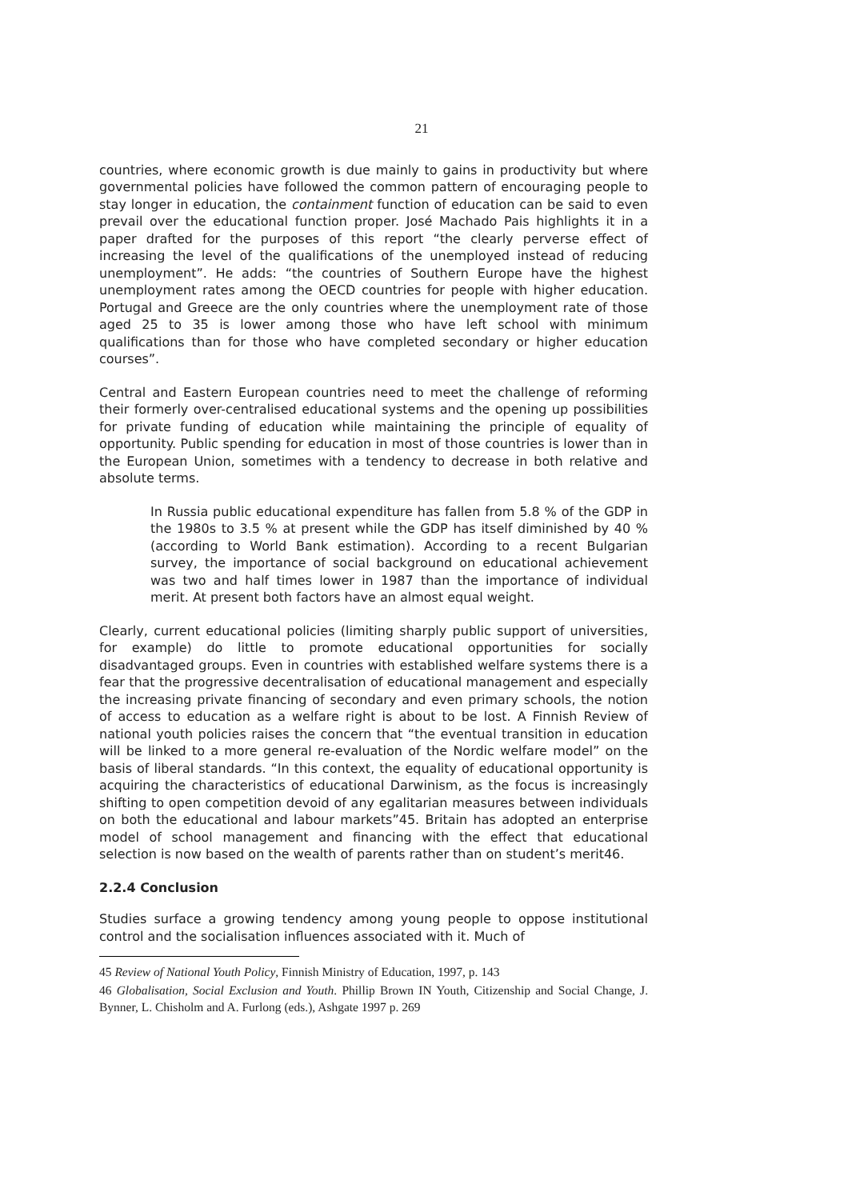21
countries, where economic growth is due mainly to gains in productivity but where governmental policies have followed the common pattern of encouraging people to stay longer in education, the containment function of education can be said to even prevail over the educational function proper. José Machado Pais highlights it in a paper drafted for the purposes of this report “the clearly perverse effect of increasing the level of the qualifications of the unemployed instead of reducing unemployment”. He adds: “the countries of Southern Europe have the highest unemployment rates among the OECD countries for people with higher education. Portugal and Greece are the only countries where the unemployment rate of those aged 25 to 35 is lower among those who have left school with minimum qualifications than for those who have completed secondary or higher education courses”.
Central and Eastern European countries need to meet the challenge of reforming their formerly over-centralised educational systems and the opening up possibilities for private funding of education while maintaining the principle of equality of opportunity. Public spending for education in most of those countries is lower than in the European Union, sometimes with a tendency to decrease in both relative and absolute terms.
In Russia public educational expenditure has fallen from 5.8 % of the GDP in the 1980s to 3.5 % at present while the GDP has itself diminished by 40 % (according to World Bank estimation). According to a recent Bulgarian survey, the importance of social background on educational achievement was two and half times lower in 1987 than the importance of individual merit. At present both factors have an almost equal weight.
Clearly, current educational policies (limiting sharply public support of universities, for example) do little to promote educational opportunities for socially disadvantaged groups. Even in countries with established welfare systems there is a fear that the progressive decentralisation of educational management and especially the increasing private financing of secondary and even primary schools, the notion of access to education as a welfare right is about to be lost. A Finnish Review of national youth policies raises the concern that “the eventual transition in education will be linked to a more general re-evaluation of the Nordic welfare model” on the basis of liberal standards. “In this context, the equality of educational opportunity is acquiring the characteristics of educational Darwinism, as the focus is increasingly shifting to open competition devoid of any egalitarian measures between individuals on both the educational and labour markets”45. Britain has adopted an enterprise model of school management and financing with the effect that educational selection is now based on the wealth of parents rather than on student’s merit46.
2.2.4 Conclusion
Studies surface a growing tendency among young people to oppose institutional control and the socialisation influences associated with it. Much of
45 Review of National Youth Policy, Finnish Ministry of Education, 1997, p. 143
46 Globalisation, Social Exclusion and Youth. Phillip Brown IN Youth, Citizenship and Social Change, J. Bynner, L. Chisholm and A. Furlong (eds.), Ashgate 1997 p. 269